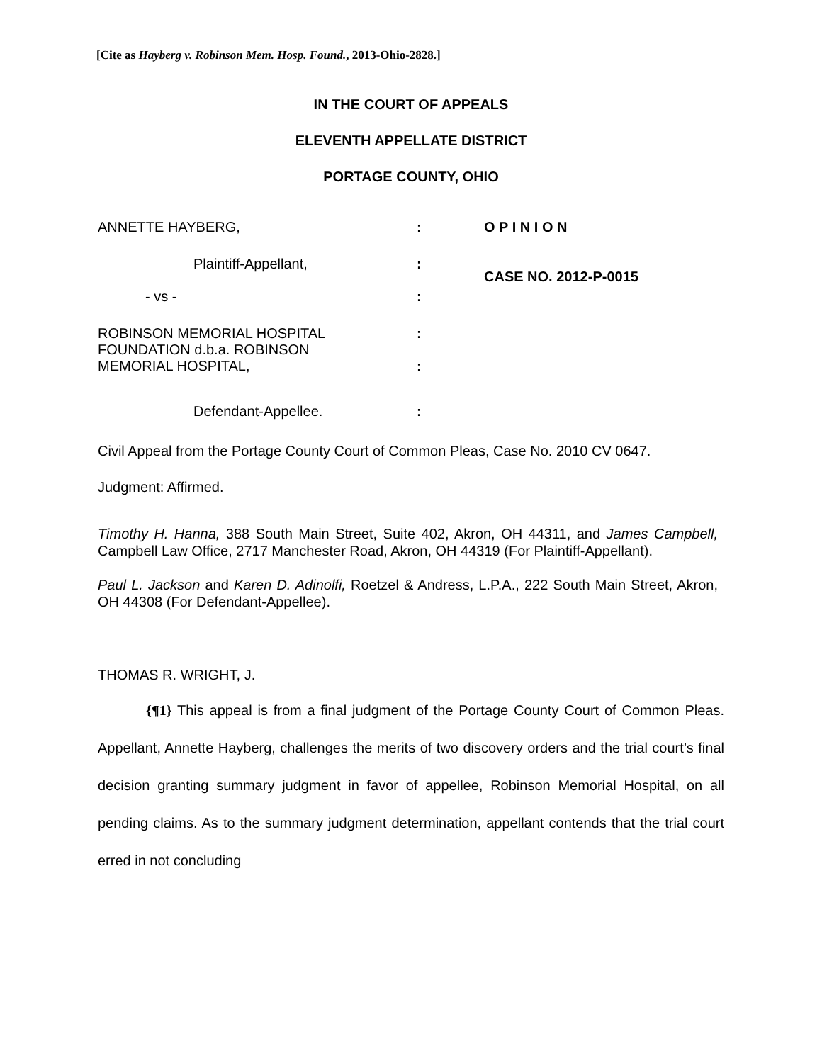[Cite as Hayberg v. Robinson Mem. Hosp. Found., 2013-Ohio-2828.]
IN THE COURT OF APPEALS
ELEVENTH APPELLATE DISTRICT
PORTAGE COUNTY, OHIO
| ANNETTE HAYBERG, | : | O P I N I O N |
| Plaintiff-Appellant, | : | CASE NO. 2012-P-0015 |
| - vs - | : | |
| ROBINSON MEMORIAL HOSPITAL FOUNDATION d.b.a. ROBINSON MEMORIAL HOSPITAL, | : : | |
| Defendant-Appellee. | : | |
Civil Appeal from the Portage County Court of Common Pleas, Case No. 2010 CV 0647.
Judgment: Affirmed.
Timothy H. Hanna, 388 South Main Street, Suite 402, Akron, OH 44311, and James Campbell, Campbell Law Office, 2717 Manchester Road, Akron, OH 44319 (For Plaintiff-Appellant).
Paul L. Jackson and Karen D. Adinolfi, Roetzel & Andress, L.P.A., 222 South Main Street, Akron, OH 44308 (For Defendant-Appellee).
THOMAS R. WRIGHT, J.
{¶1} This appeal is from a final judgment of the Portage County Court of Common Pleas. Appellant, Annette Hayberg, challenges the merits of two discovery orders and the trial court’s final decision granting summary judgment in favor of appellee, Robinson Memorial Hospital, on all pending claims. As to the summary judgment determination, appellant contends that the trial court erred in not concluding